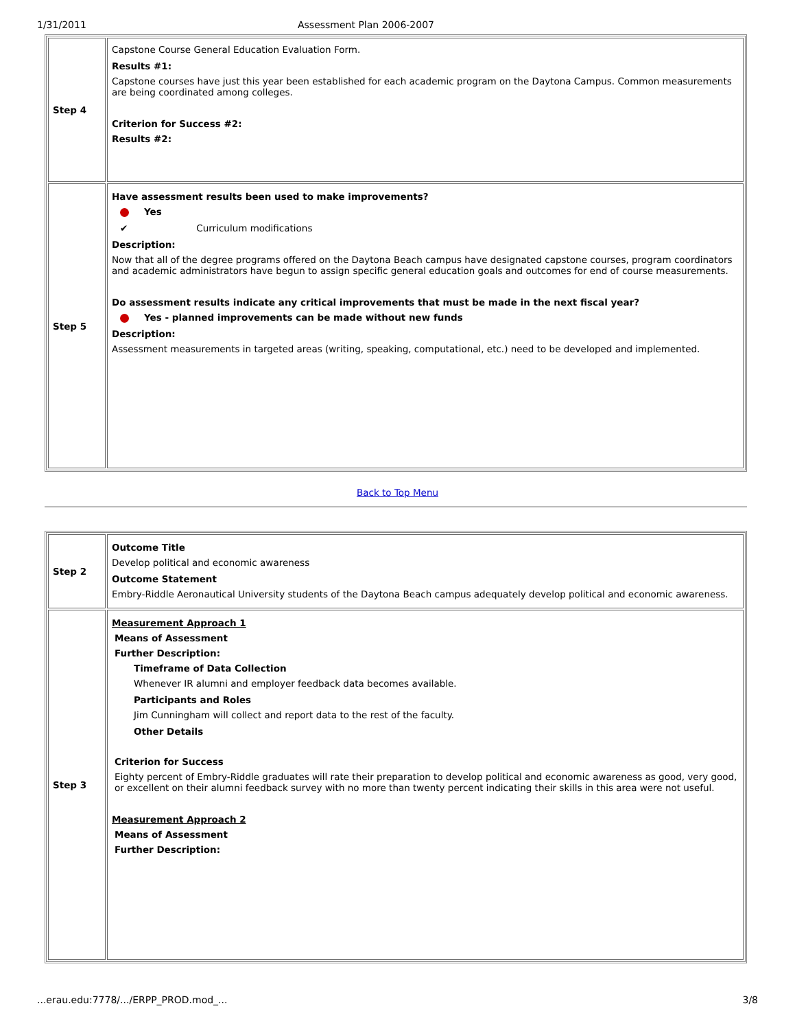1/31/2011 Assessment Plan 2006-2007
| Step 4 | Capstone Course General Education Evaluation Form. Results #1: Capstone courses have just this year been established for each academic program on the Daytona Campus. Common measurements are being coordinated among colleges. Criterion for Success #2: Results #2: |
| Step 5 | Have assessment results been used to make improvements? Yes ✔ Curriculum modifications Description: Now that all of the degree programs offered on the Daytona Beach campus have designated capstone courses, program coordinators and academic administrators have begun to assign specific general education goals and outcomes for end of course measurements. Do assessment results indicate any critical improvements that must be made in the next fiscal year? Yes - planned improvements can be made without new funds Description: Assessment measurements in targeted areas (writing, speaking, computational, etc.) need to be developed and implemented. |
Back to Top Menu
| Step 2 | Outcome Title Develop political and economic awareness Outcome Statement Embry-Riddle Aeronautical University students of the Daytona Beach campus adequately develop political and economic awareness. |
| Step 3 | Measurement Approach 1 Means of Assessment Further Description: Timeframe of Data Collection Whenever IR alumni and employer feedback data becomes available. Participants and Roles Jim Cunningham will collect and report data to the rest of the faculty. Other Details Criterion for Success Eighty percent of Embry-Riddle graduates will rate their preparation to develop political and economic awareness as good, very good, or excellent on their alumni feedback survey with no more than twenty percent indicating their skills in this area were not useful. Measurement Approach 2 Means of Assessment Further Description: |
...erau.edu:7778/.../ERPP_PROD.mod_... 3/8